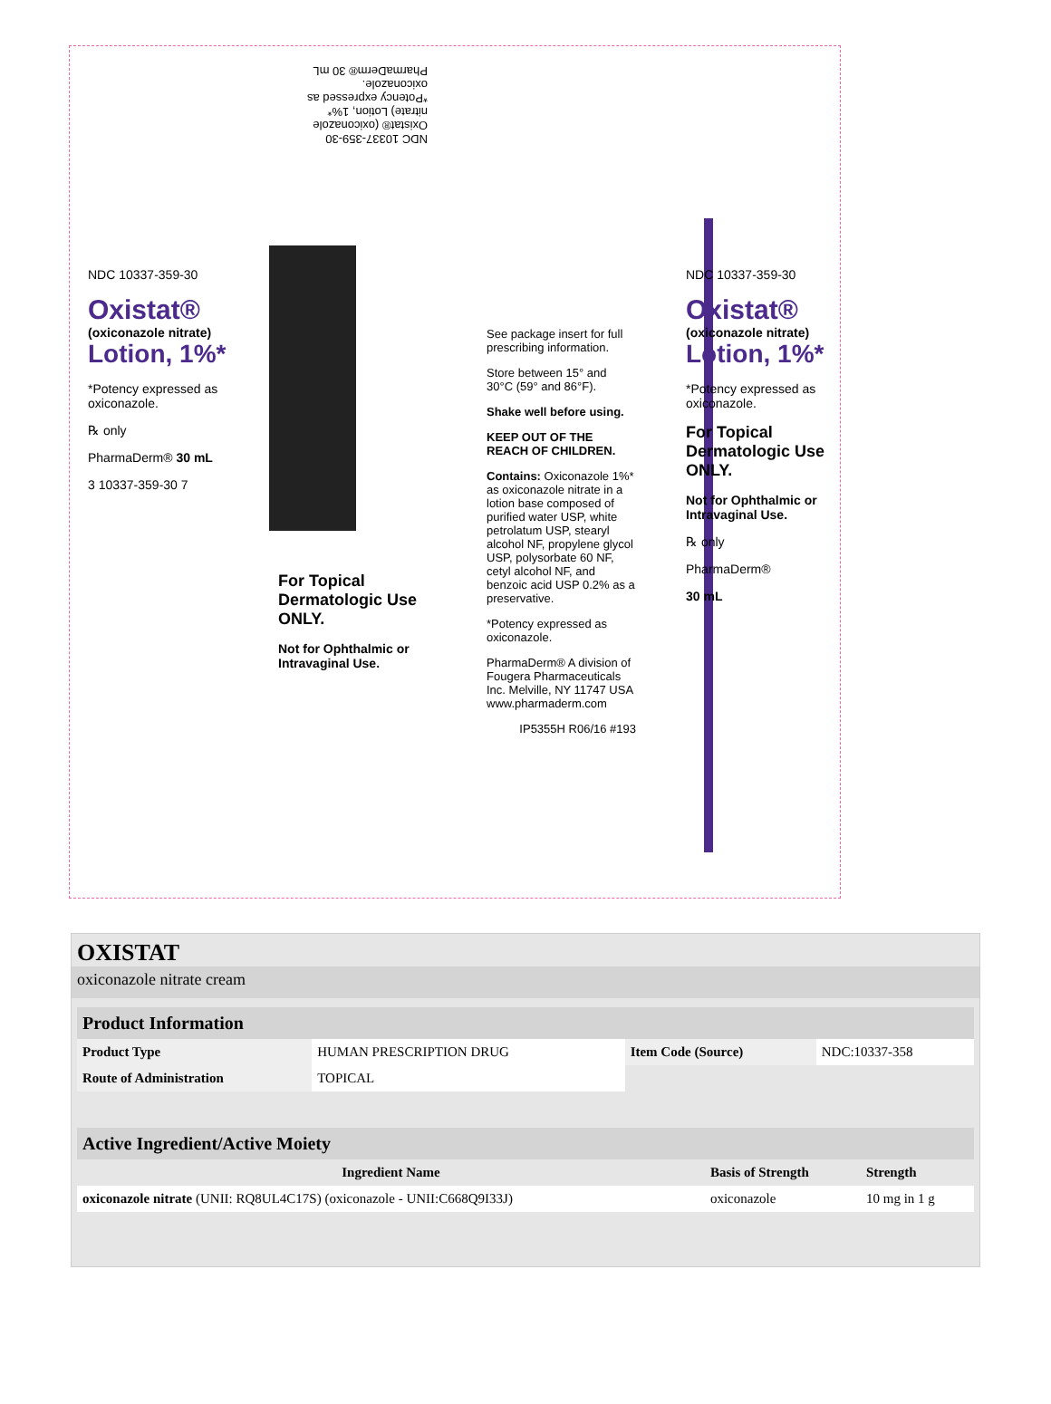NDC 10337-359-30 Oxistat® (oxiconazole nitrate) Lotion, 1%* *Potency expressed as oxiconazole. PharmaDerm® 30 mL
NDC 10337-359-30
Oxistat®
(oxiconazole nitrate)
Lotion, 1%*
*Potency expressed as oxiconazole.
℞ only
PharmaDerm® 30 mL
3 10337-359-30 7
For Topical Dermatologic Use ONLY.
Not for Ophthalmic or Intravaginal Use.
See package insert for full prescribing information.
Store between 15° and 30°C (59° and 86°F).
Shake well before using.
KEEP OUT OF THE REACH OF CHILDREN.
Contains: Oxiconazole 1%* as oxiconazole nitrate in a lotion base composed of purified water USP, white petrolatum USP, stearyl alcohol NF, propylene glycol USP, polysorbate 60 NF, cetyl alcohol NF, and benzoic acid USP 0.2% as a preservative.
*Potency expressed as oxiconazole.
PharmaDerm® A division of Fougera Pharmaceuticals Inc. Melville, NY 11747 USA www.pharmaderm.com
IP5355H R06/16 #193
NDC 10337-359-30
Oxistat®
(oxiconazole nitrate)
Lotion, 1%*
*Potency expressed as oxiconazole.
For Topical Dermatologic Use ONLY.
Not for Ophthalmic or Intravaginal Use.
℞ only
PharmaDerm®
30 mL
OXISTAT
oxiconazole nitrate cream
| Product Information | | | |
| --- | --- | --- | --- |
| Product Type | HUMAN PRESCRIPTION DRUG | Item Code (Source) | NDC:10337-358 |
| Route of Administration | TOPICAL | | |
| Active Ingredient/Active Moiety | | |
| --- | --- | --- |
| Ingredient Name | Basis of Strength | Strength |
| oxiconazole nitrate (UNII: RQ8UL4C17S) (oxiconazole - UNII:C668Q9I33J) | oxiconazole | 10 mg in 1 g |